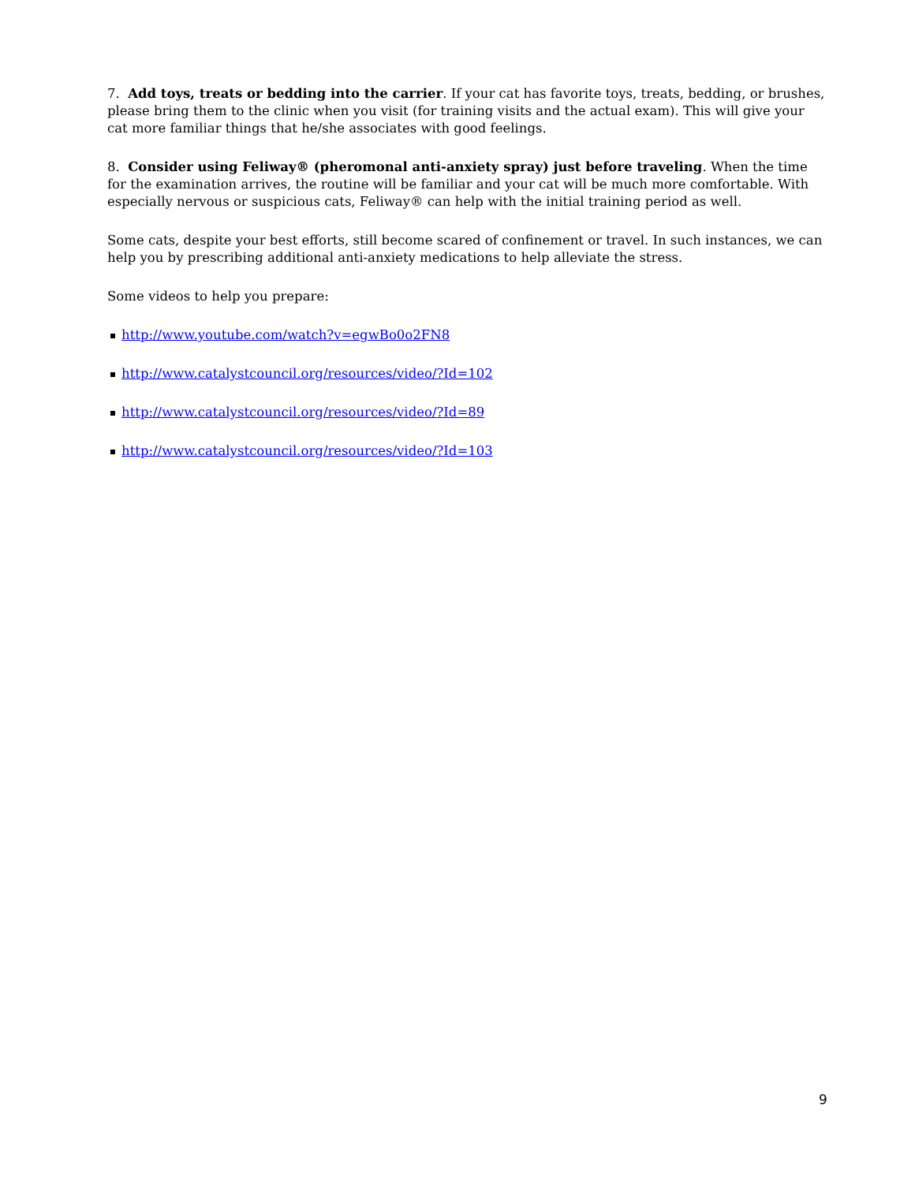7. Add toys, treats or bedding into the carrier. If your cat has favorite toys, treats, bedding, or brushes, please bring them to the clinic when you visit (for training visits and the actual exam). This will give your cat more familiar things that he/she associates with good feelings.
8. Consider using Feliway® (pheromonal anti-anxiety spray) just before traveling. When the time for the examination arrives, the routine will be familiar and your cat will be much more comfortable. With especially nervous or suspicious cats, Feliway® can help with the initial training period as well.
Some cats, despite your best efforts, still become scared of confinement or travel. In such instances, we can help you by prescribing additional anti-anxiety medications to help alleviate the stress.
Some videos to help you prepare:
http://www.youtube.com/watch?v=egwBo0o2FN8
http://www.catalystcouncil.org/resources/video/?Id=102
http://www.catalystcouncil.org/resources/video/?Id=89
http://www.catalystcouncil.org/resources/video/?Id=103
9